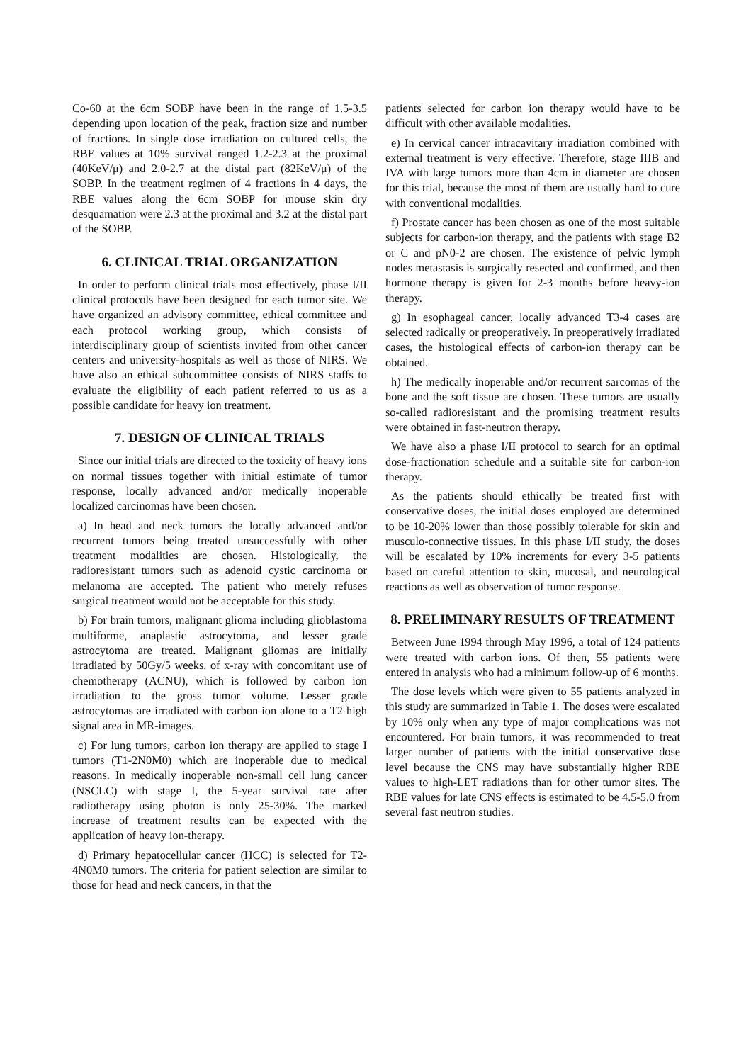Co-60 at the 6cm SOBP have been in the range of 1.5-3.5 depending upon location of the peak, fraction size and number of fractions. In single dose irradiation on cultured cells, the RBE values at 10% survival ranged 1.2-2.3 at the proximal (40KeV/μ) and 2.0-2.7 at the distal part (82KeV/μ) of the SOBP. In the treatment regimen of 4 fractions in 4 days, the RBE values along the 6cm SOBP for mouse skin dry desquamation were 2.3 at the proximal and 3.2 at the distal part of the SOBP.
6. CLINICAL TRIAL ORGANIZATION
In order to perform clinical trials most effectively, phase I/II clinical protocols have been designed for each tumor site. We have organized an advisory committee, ethical committee and each protocol working group, which consists of interdisciplinary group of scientists invited from other cancer centers and university-hospitals as well as those of NIRS. We have also an ethical subcommittee consists of NIRS staffs to evaluate the eligibility of each patient referred to us as a possible candidate for heavy ion treatment.
7. DESIGN OF CLINICAL TRIALS
Since our initial trials are directed to the toxicity of heavy ions on normal tissues together with initial estimate of tumor response, locally advanced and/or medically inoperable localized carcinomas have been chosen.
a) In head and neck tumors the locally advanced and/or recurrent tumors being treated unsuccessfully with other treatment modalities are chosen. Histologically, the radioresistant tumors such as adenoid cystic carcinoma or melanoma are accepted. The patient who merely refuses surgical treatment would not be acceptable for this study.
b) For brain tumors, malignant glioma including glioblastoma multiforme, anaplastic astrocytoma, and lesser grade astrocytoma are treated. Malignant gliomas are initially irradiated by 50Gy/5 weeks. of x-ray with concomitant use of chemotherapy (ACNU), which is followed by carbon ion irradiation to the gross tumor volume. Lesser grade astrocytomas are irradiated with carbon ion alone to a T2 high signal area in MR-images.
c) For lung tumors, carbon ion therapy are applied to stage I tumors (T1-2N0M0) which are inoperable due to medical reasons. In medically inoperable non-small cell lung cancer (NSCLC) with stage I, the 5-year survival rate after radiotherapy using photon is only 25-30%. The marked increase of treatment results can be expected with the application of heavy ion-therapy.
d) Primary hepatocellular cancer (HCC) is selected for T2-4N0M0 tumors. The criteria for patient selection are similar to those for head and neck cancers, in that the
patients selected for carbon ion therapy would have to be difficult with other available modalities.
e) In cervical cancer intracavitary irradiation combined with external treatment is very effective. Therefore, stage IIIB and IVA with large tumors more than 4cm in diameter are chosen for this trial, because the most of them are usually hard to cure with conventional modalities.
f) Prostate cancer has been chosen as one of the most suitable subjects for carbon-ion therapy, and the patients with stage B2 or C and pN0-2 are chosen. The existence of pelvic lymph nodes metastasis is surgically resected and confirmed, and then hormone therapy is given for 2-3 months before heavy-ion therapy.
g) In esophageal cancer, locally advanced T3-4 cases are selected radically or preoperatively. In preoperatively irradiated cases, the histological effects of carbon-ion therapy can be obtained.
h) The medically inoperable and/or recurrent sarcomas of the bone and the soft tissue are chosen. These tumors are usually so-called radioresistant and the promising treatment results were obtained in fast-neutron therapy.
We have also a phase I/II protocol to search for an optimal dose-fractionation schedule and a suitable site for carbon-ion therapy.
As the patients should ethically be treated first with conservative doses, the initial doses employed are determined to be 10-20% lower than those possibly tolerable for skin and musculo-connective tissues. In this phase I/II study, the doses will be escalated by 10% increments for every 3-5 patients based on careful attention to skin, mucosal, and neurological reactions as well as observation of tumor response.
8. PRELIMINARY RESULTS OF TREATMENT
Between June 1994 through May 1996, a total of 124 patients were treated with carbon ions. Of then, 55 patients were entered in analysis who had a minimum follow-up of 6 months.
The dose levels which were given to 55 patients analyzed in this study are summarized in Table 1. The doses were escalated by 10% only when any type of major complications was not encountered. For brain tumors, it was recommended to treat larger number of patients with the initial conservative dose level because the CNS may have substantially higher RBE values to high-LET radiations than for other tumor sites. The RBE values for late CNS effects is estimated to be 4.5-5.0 from several fast neutron studies.